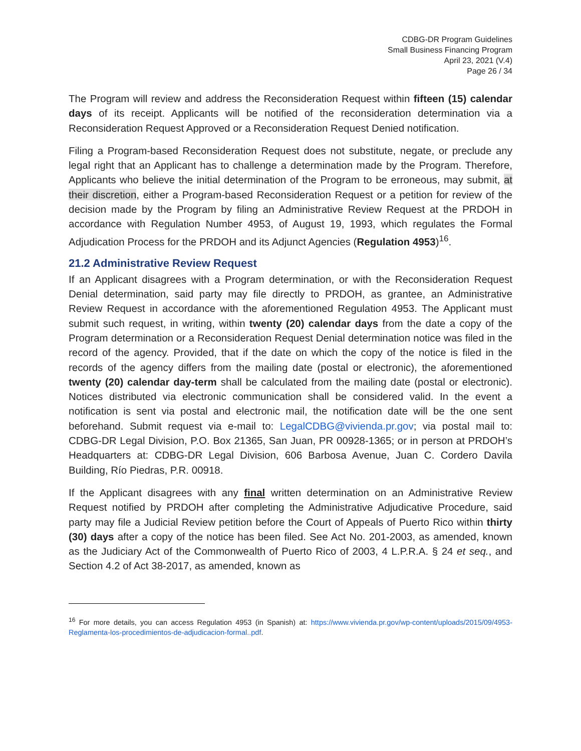CDBG-DR Program Guidelines
Small Business Financing Program
April 23, 2021 (V.4)
Page 26 / 34
The Program will review and address the Reconsideration Request within fifteen (15) calendar days of its receipt. Applicants will be notified of the reconsideration determination via a Reconsideration Request Approved or a Reconsideration Request Denied notification.
Filing a Program-based Reconsideration Request does not substitute, negate, or preclude any legal right that an Applicant has to challenge a determination made by the Program. Therefore, Applicants who believe the initial determination of the Program to be erroneous, may submit, at their discretion, either a Program-based Reconsideration Request or a petition for review of the decision made by the Program by filing an Administrative Review Request at the PRDOH in accordance with Regulation Number 4953, of August 19, 1993, which regulates the Formal Adjudication Process for the PRDOH and its Adjunct Agencies (Regulation 4953)<sup>16</sup>.
21.2 Administrative Review Request
If an Applicant disagrees with a Program determination, or with the Reconsideration Request Denial determination, said party may file directly to PRDOH, as grantee, an Administrative Review Request in accordance with the aforementioned Regulation 4953. The Applicant must submit such request, in writing, within twenty (20) calendar days from the date a copy of the Program determination or a Reconsideration Request Denial determination notice was filed in the record of the agency. Provided, that if the date on which the copy of the notice is filed in the records of the agency differs from the mailing date (postal or electronic), the aforementioned twenty (20) calendar day-term shall be calculated from the mailing date (postal or electronic). Notices distributed via electronic communication shall be considered valid. In the event a notification is sent via postal and electronic mail, the notification date will be the one sent beforehand. Submit request via e-mail to: LegalCDBG@vivienda.pr.gov; via postal mail to: CDBG-DR Legal Division, P.O. Box 21365, San Juan, PR 00928-1365; or in person at PRDOH’s Headquarters at: CDBG-DR Legal Division, 606 Barbosa Avenue, Juan C. Cordero Davila Building, Río Piedras, P.R. 00918.
If the Applicant disagrees with any final written determination on an Administrative Review Request notified by PRDOH after completing the Administrative Adjudicative Procedure, said party may file a Judicial Review petition before the Court of Appeals of Puerto Rico within thirty (30) days after a copy of the notice has been filed. See Act No. 201-2003, as amended, known as the Judiciary Act of the Commonwealth of Puerto Rico of 2003, 4 L.P.R.A. § 24 et seq., and Section 4.2 of Act 38-2017, as amended, known as
<sup>16</sup> For more details, you can access Regulation 4953 (in Spanish) at: https://www.vivienda.pr.gov/wp-content/uploads/2015/09/4953-Reglamenta-los-procedimientos-de-adjudicacion-formal..pdf.